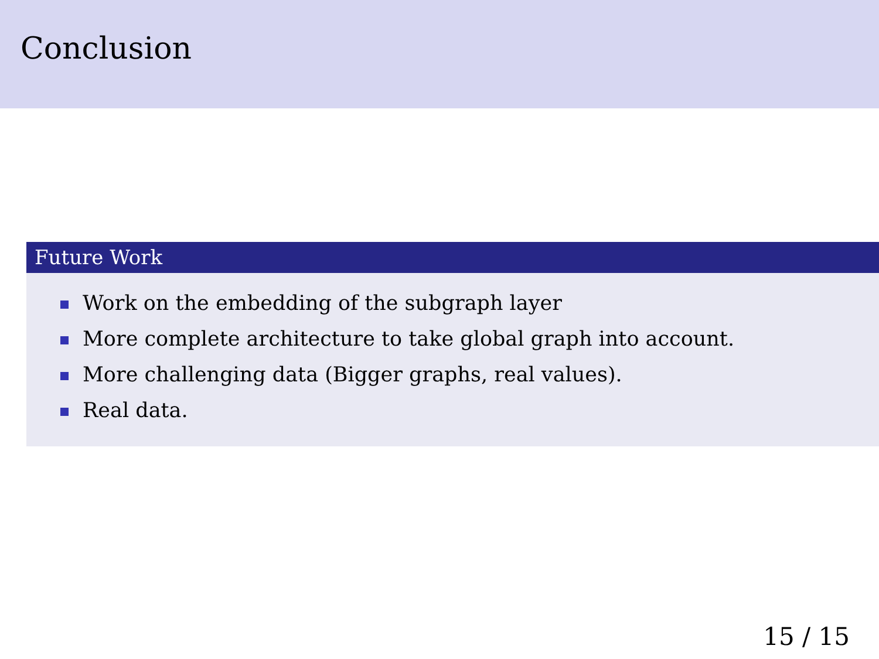Conclusion
Future Work
Work on the embedding of the subgraph layer
More complete architecture to take global graph into account.
More challenging data (Bigger graphs, real values).
Real data.
15 / 15